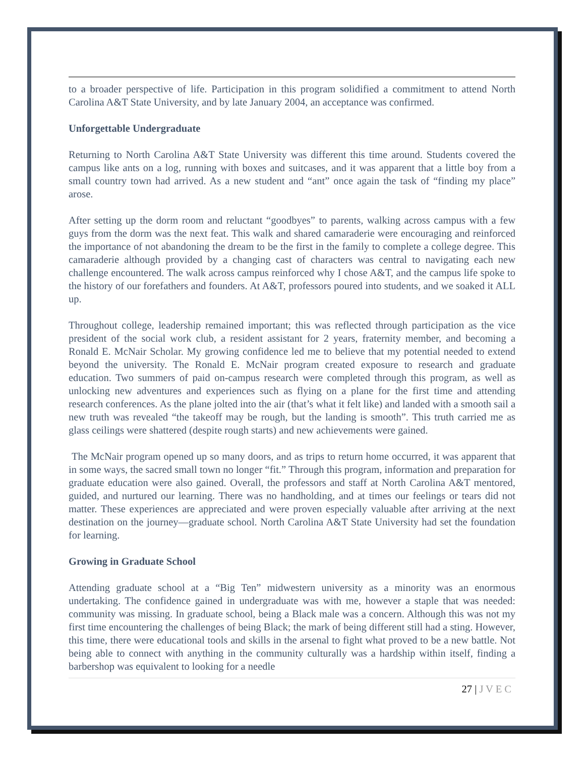to a broader perspective of life. Participation in this program solidified a commitment to attend North Carolina A&T State University, and by late January 2004, an acceptance was confirmed.
Unforgettable Undergraduate
Returning to North Carolina A&T State University was different this time around. Students covered the campus like ants on a log, running with boxes and suitcases, and it was apparent that a little boy from a small country town had arrived. As a new student and “ant” once again the task of “finding my place” arose.
After setting up the dorm room and reluctant “goodbyes” to parents, walking across campus with a few guys from the dorm was the next feat. This walk and shared camaraderie were encouraging and reinforced the importance of not abandoning the dream to be the first in the family to complete a college degree. This camaraderie although provided by a changing cast of characters was central to navigating each new challenge encountered. The walk across campus reinforced why I chose A&T, and the campus life spoke to the history of our forefathers and founders. At A&T, professors poured into students, and we soaked it ALL up.
Throughout college, leadership remained important; this was reflected through participation as the vice president of the social work club, a resident assistant for 2 years, fraternity member, and becoming a Ronald E. McNair Scholar. My growing confidence led me to believe that my potential needed to extend beyond the university. The Ronald E. McNair program created exposure to research and graduate education. Two summers of paid on-campus research were completed through this program, as well as unlocking new adventures and experiences such as flying on a plane for the first time and attending research conferences. As the plane jolted into the air (that’s what it felt like) and landed with a smooth sail a new truth was revealed “the takeoff may be rough, but the landing is smooth”. This truth carried me as glass ceilings were shattered (despite rough starts) and new achievements were gained.
The McNair program opened up so many doors, and as trips to return home occurred, it was apparent that in some ways, the sacred small town no longer “fit.” Through this program, information and preparation for graduate education were also gained. Overall, the professors and staff at North Carolina A&T mentored, guided, and nurtured our learning. There was no handholding, and at times our feelings or tears did not matter. These experiences are appreciated and were proven especially valuable after arriving at the next destination on the journey—graduate school. North Carolina A&T State University had set the foundation for learning.
Growing in Graduate School
Attending graduate school at a “Big Ten” midwestern university as a minority was an enormous undertaking. The confidence gained in undergraduate was with me, however a staple that was needed: community was missing. In graduate school, being a Black male was a concern. Although this was not my first time encountering the challenges of being Black; the mark of being different still had a sting. However, this time, there were educational tools and skills in the arsenal to fight what proved to be a new battle. Not being able to connect with anything in the community culturally was a hardship within itself, finding a barbershop was equivalent to looking for a needle
27 | J V E C